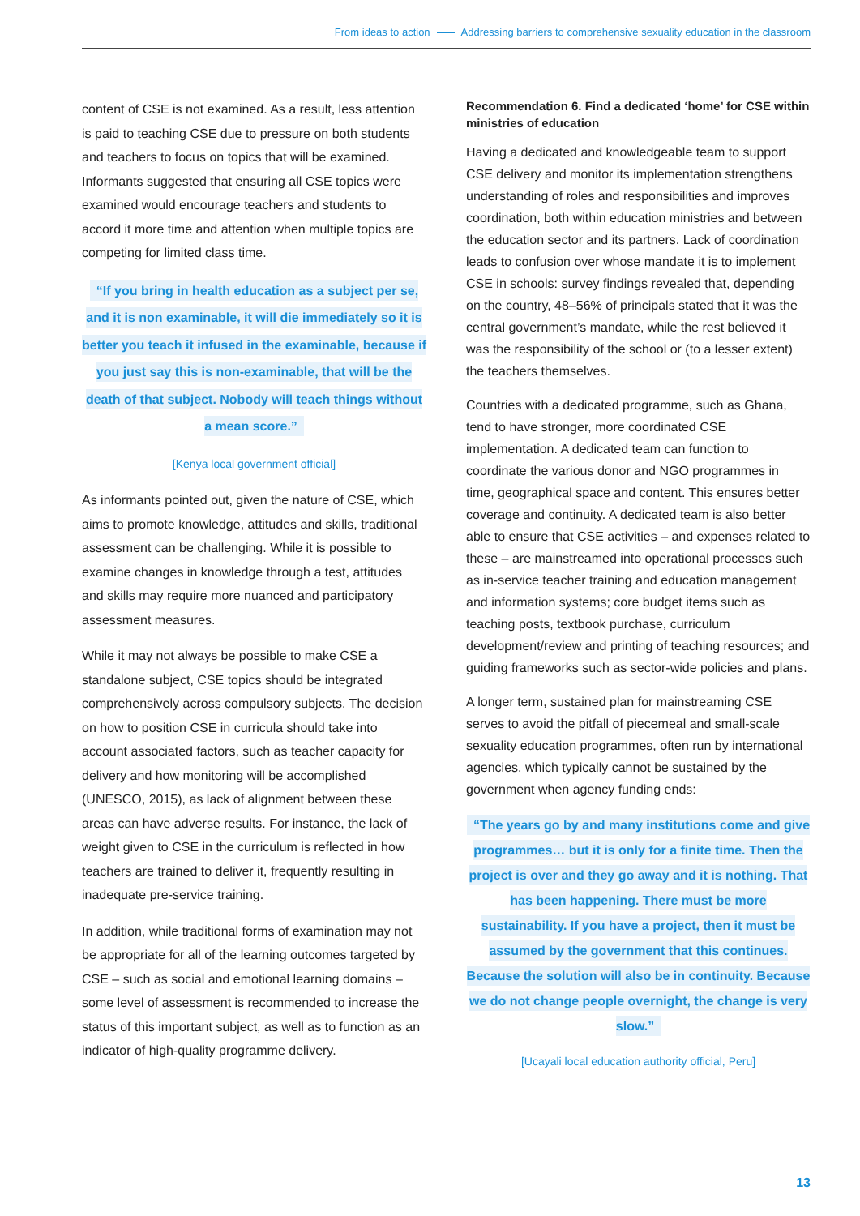From ideas to action Addressing barriers to comprehensive sexuality education in the classroom
content of CSE is not examined. As a result, less attention is paid to teaching CSE due to pressure on both students and teachers to focus on topics that will be examined. Informants suggested that ensuring all CSE topics were examined would encourage teachers and students to accord it more time and attention when multiple topics are competing for limited class time.
“If you bring in health education as a subject per se, and it is non examinable, it will die immediately so it is better you teach it infused in the examinable, because if you just say this is non-examinable, that will be the death of that subject. Nobody will teach things without a mean score.”
[Kenya local government official]
As informants pointed out, given the nature of CSE, which aims to promote knowledge, attitudes and skills, traditional assessment can be challenging. While it is possible to examine changes in knowledge through a test, attitudes and skills may require more nuanced and participatory assessment measures.
While it may not always be possible to make CSE a standalone subject, CSE topics should be integrated comprehensively across compulsory subjects. The decision on how to position CSE in curricula should take into account associated factors, such as teacher capacity for delivery and how monitoring will be accomplished (UNESCO, 2015), as lack of alignment between these areas can have adverse results. For instance, the lack of weight given to CSE in the curriculum is reflected in how teachers are trained to deliver it, frequently resulting in inadequate pre-service training.
In addition, while traditional forms of examination may not be appropriate for all of the learning outcomes targeted by CSE – such as social and emotional learning domains – some level of assessment is recommended to increase the status of this important subject, as well as to function as an indicator of high-quality programme delivery.
Recommendation 6. Find a dedicated ‘home’ for CSE within ministries of education
Having a dedicated and knowledgeable team to support CSE delivery and monitor its implementation strengthens understanding of roles and responsibilities and improves coordination, both within education ministries and between the education sector and its partners. Lack of coordination leads to confusion over whose mandate it is to implement CSE in schools: survey findings revealed that, depending on the country, 48–56% of principals stated that it was the central government’s mandate, while the rest believed it was the responsibility of the school or (to a lesser extent) the teachers themselves.
Countries with a dedicated programme, such as Ghana, tend to have stronger, more coordinated CSE implementation. A dedicated team can function to coordinate the various donor and NGO programmes in time, geographical space and content. This ensures better coverage and continuity. A dedicated team is also better able to ensure that CSE activities – and expenses related to these – are mainstreamed into operational processes such as in-service teacher training and education management and information systems; core budget items such as teaching posts, textbook purchase, curriculum development/review and printing of teaching resources; and guiding frameworks such as sector-wide policies and plans.
A longer term, sustained plan for mainstreaming CSE serves to avoid the pitfall of piecemeal and small-scale sexuality education programmes, often run by international agencies, which typically cannot be sustained by the government when agency funding ends:
“The years go by and many institutions come and give programmes… but it is only for a finite time. Then the project is over and they go away and it is nothing. That has been happening. There must be more sustainability. If you have a project, then it must be assumed by the government that this continues. Because the solution will also be in continuity. Because we do not change people overnight, the change is very slow.”
[Ucayali local education authority official, Peru]
13